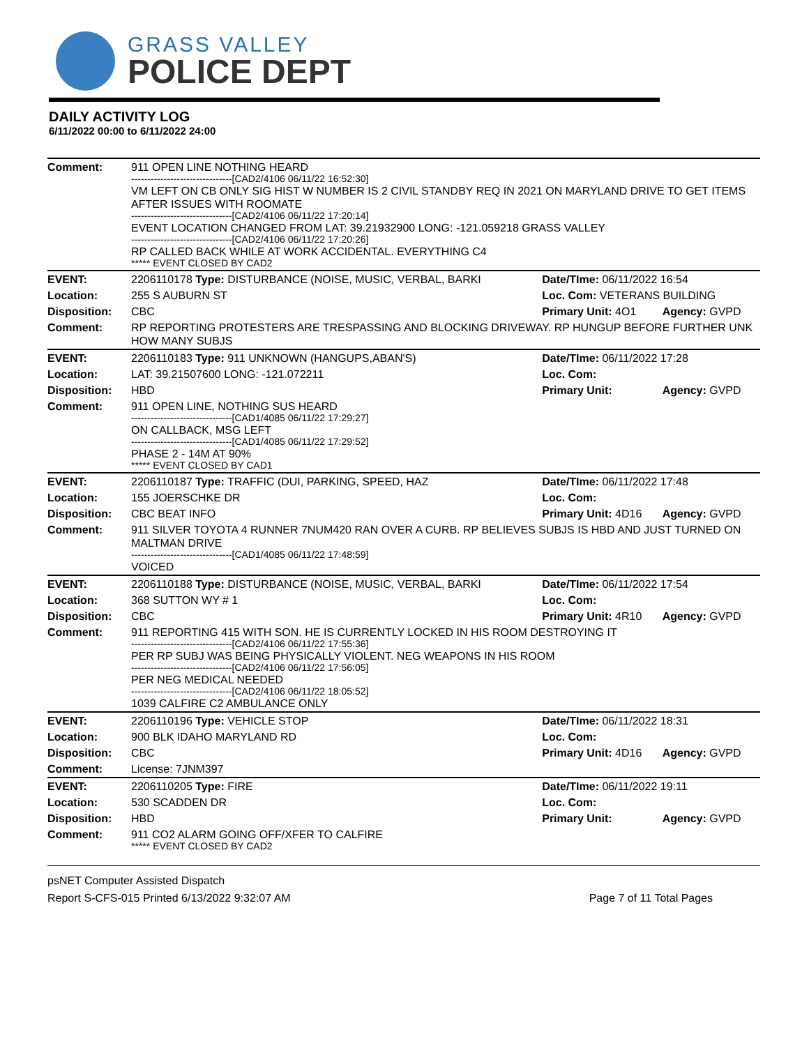GRASS VALLEY
POLICE DEPT
DAILY ACTIVITY LOG
6/11/2022 00:00 to 6/11/2022 24:00
| Comment: | 911 OPEN LINE NOTHING HEARD -------------------------------[CAD2/4106 06/11/22 16:52:30] VM LEFT ON CB ONLY SIG HIST W NUMBER IS 2 CIVIL STANDBY REQ IN 2021 ON MARYLAND DRIVE TO GET ITEMS AFTER ISSUES WITH ROOMATE -------------------------------[CAD2/4106 06/11/22 17:20:14] EVENT LOCATION CHANGED FROM LAT: 39.21932900 LONG: -121.059218 GRASS VALLEY -------------------------------[CAD2/4106 06/11/22 17:20:26] RP CALLED BACK WHILE AT WORK ACCIDENTAL. EVERYTHING C4 ***** EVENT CLOSED BY CAD2 | | |
| EVENT: | 2206110178 Type: DISTURBANCE (NOISE, MUSIC, VERBAL, BARKI | Date/TIme: 06/11/2022 16:54 | |
| Location: | 255 S AUBURN ST | Loc. Com: VETERANS BUILDING | |
| Disposition: | CBC | Primary Unit: 4O1 | Agency: GVPD |
| Comment: | RP REPORTING PROTESTERS ARE TRESPASSING AND BLOCKING DRIVEWAY. RP HUNGUP BEFORE FURTHER UNK HOW MANY SUBJS | | |
| EVENT: | 2206110183 Type: 911 UNKNOWN (HANGUPS,ABAN'S) | Date/TIme: 06/11/2022 17:28 | |
| Location: | LAT: 39.21507600 LONG: -121.072211 | Loc. Com: | |
| Disposition: | HBD | Primary Unit: | Agency: GVPD |
| Comment: | 911 OPEN LINE, NOTHING SUS HEARD -------------------------------[CAD1/4085 06/11/22 17:29:27] ON CALLBACK, MSG LEFT -------------------------------[CAD1/4085 06/11/22 17:29:52] PHASE 2 - 14M AT 90% ***** EVENT CLOSED BY CAD1 | | |
| EVENT: | 2206110187 Type: TRAFFIC (DUI, PARKING, SPEED, HAZ | Date/TIme: 06/11/2022 17:48 | |
| Location: | 155 JOERSCHKE DR | Loc. Com: | |
| Disposition: | CBC BEAT INFO | Primary Unit: 4D16 | Agency: GVPD |
| Comment: | 911 SILVER TOYOTA 4 RUNNER 7NUM420 RAN OVER A CURB. RP BELIEVES SUBJS IS HBD AND JUST TURNED ON MALTMAN DRIVE -------------------------------[CAD1/4085 06/11/22 17:48:59] VOICED | | |
| EVENT: | 2206110188 Type: DISTURBANCE (NOISE, MUSIC, VERBAL, BARKI | Date/TIme: 06/11/2022 17:54 | |
| Location: | 368 SUTTON WY # 1 | Loc. Com: | |
| Disposition: | CBC | Primary Unit: 4R10 | Agency: GVPD |
| Comment: | 911 REPORTING 415 WITH SON. HE IS CURRENTLY LOCKED IN HIS ROOM DESTROYING IT -------------------------------[CAD2/4106 06/11/22 17:55:36] PER RP SUBJ WAS BEING PHYSICALLY VIOLENT. NEG WEAPONS IN HIS ROOM -------------------------------[CAD2/4106 06/11/22 17:56:05] PER NEG MEDICAL NEEDED -------------------------------[CAD2/4106 06/11/22 18:05:52] 1039 CALFIRE C2 AMBULANCE ONLY | | |
| EVENT: | 2206110196 Type: VEHICLE STOP | Date/TIme: 06/11/2022 18:31 | |
| Location: | 900 BLK IDAHO MARYLAND RD | Loc. Com: | |
| Disposition: | CBC | Primary Unit: 4D16 | Agency: GVPD |
| Comment: | License: 7JNM397 | | |
| EVENT: | 2206110205 Type: FIRE | Date/TIme: 06/11/2022 19:11 | |
| Location: | 530 SCADDEN DR | Loc. Com: | |
| Disposition: | HBD | Primary Unit: | Agency: GVPD |
| Comment: | 911 CO2 ALARM GOING OFF/XFER TO CALFIRE ***** EVENT CLOSED BY CAD2 | | |
psNET Computer Assisted Dispatch
Report S-CFS-015 Printed 6/13/2022 9:32:07 AM Page 7 of 11 Total Pages